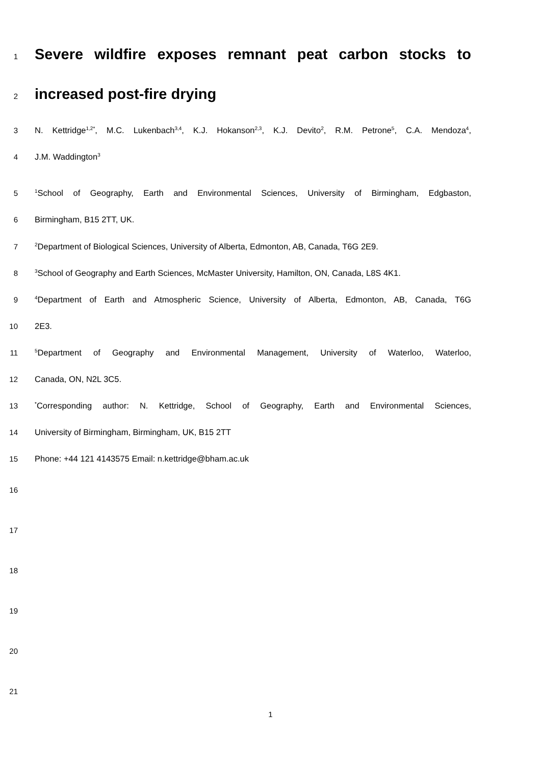1 Severe wildfire exposes remnant peat carbon stocks to
2 increased post-fire drying
3 N. Kettridge<sup>1,2*</sup>, M.C. Lukenbach<sup>3,4</sup>, K.J. Hokanson<sup>2,3</sup>, K.J. Devito<sup>2</sup>, R.M. Petrone<sup>5</sup>, C.A. Mendoza<sup>4</sup>,
4 J.M. Waddington<sup>3</sup>
5<sup>1</sup>School of Geography, Earth and Environmental Sciences, University of Birmingham, Edgbaston,
6 Birmingham, B15 2TT, UK.
7<sup>2</sup>Department of Biological Sciences, University of Alberta, Edmonton, AB, Canada, T6G 2E9.
8<sup>3</sup>School of Geography and Earth Sciences, McMaster University, Hamilton, ON, Canada, L8S 4K1.
9<sup>4</sup>Department of Earth and Atmospheric Science, University of Alberta, Edmonton, AB, Canada, T6G
10 2E3.
11<sup>5</sup>Department of Geography and Environmental Management, University of Waterloo, Waterloo,
12 Canada, ON, N2L 3C5.
13<sup>*</sup>Corresponding author: N. Kettridge, School of Geography, Earth and Environmental Sciences,
14 University of Birmingham, Birmingham, UK, B15 2TT
15 Phone: +44 121 4143575 Email: n.kettridge@bham.ac.uk
16
17
18
19
20
21
1